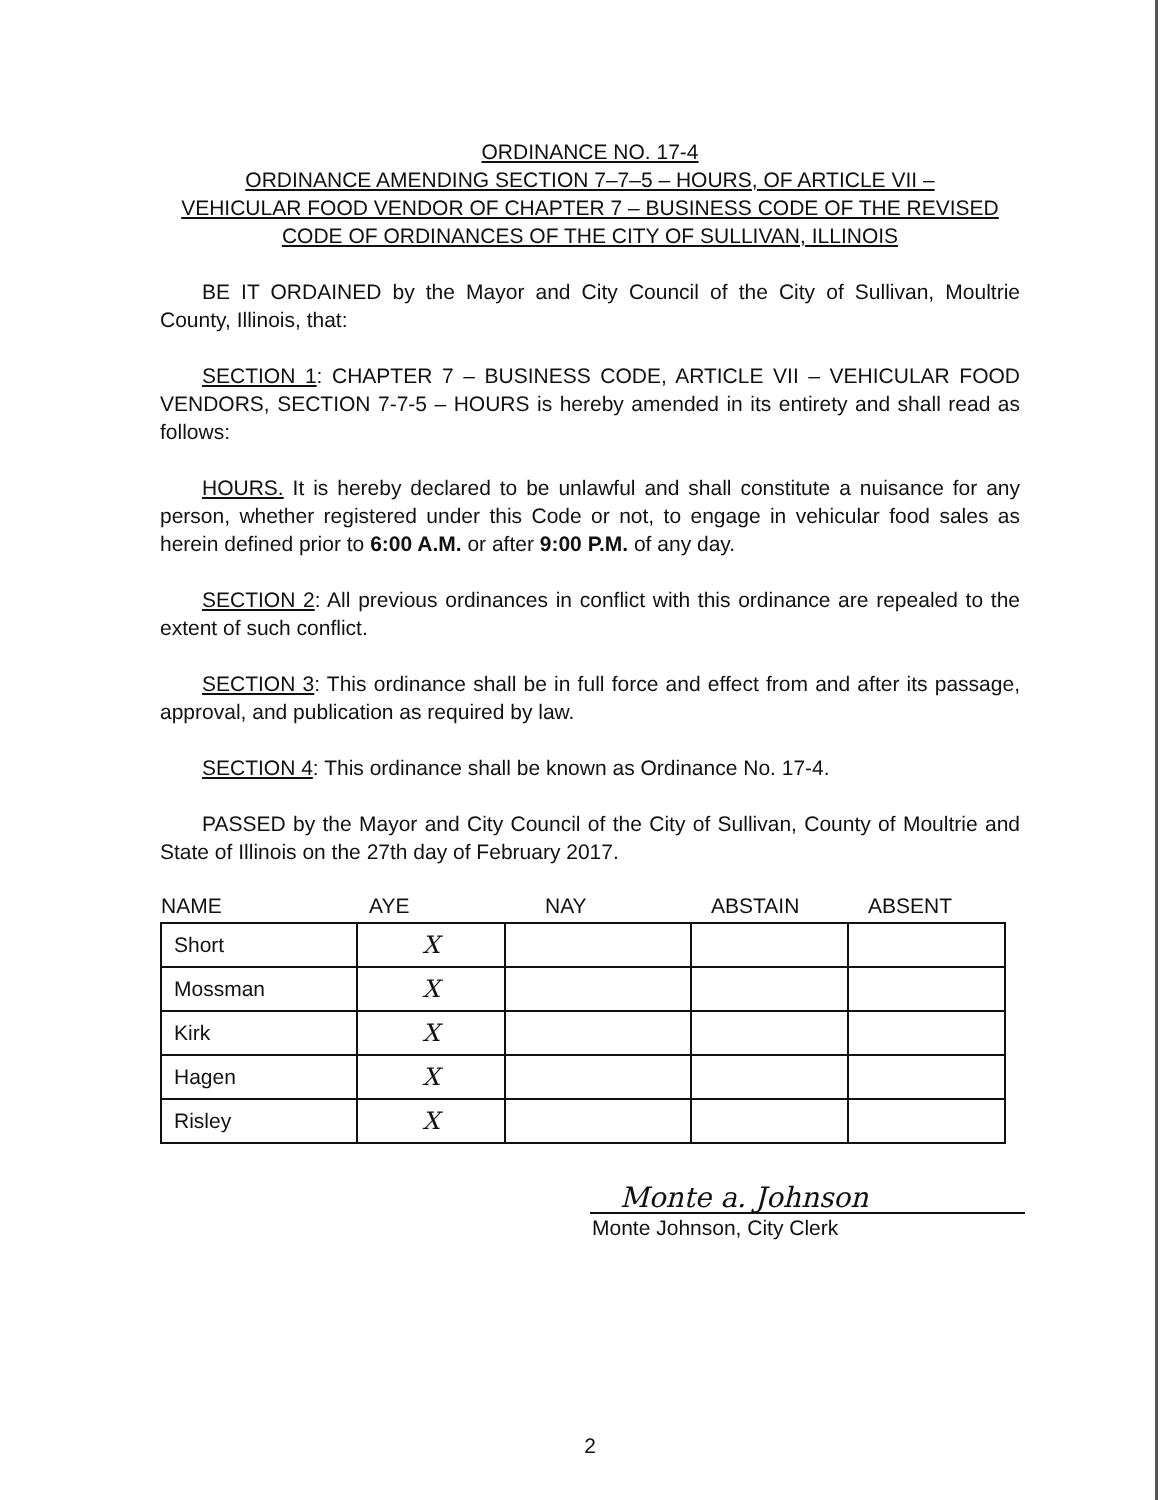ORDINANCE NO. 17-4
ORDINANCE AMENDING SECTION 7–7–5 – HOURS, OF ARTICLE VII –
VEHICULAR FOOD VENDOR OF CHAPTER 7 – BUSINESS CODE OF THE REVISED
CODE OF ORDINANCES OF THE CITY OF SULLIVAN, ILLINOIS
BE IT ORDAINED by the Mayor and City Council of the City of Sullivan, Moultrie County, Illinois, that:
SECTION 1: CHAPTER 7 – BUSINESS CODE, ARTICLE VII – VEHICULAR FOOD VENDORS, SECTION 7-7-5 – HOURS is hereby amended in its entirety and shall read as follows:
HOURS. It is hereby declared to be unlawful and shall constitute a nuisance for any person, whether registered under this Code or not, to engage in vehicular food sales as herein defined prior to 6:00 A.M. or after 9:00 P.M. of any day.
SECTION 2: All previous ordinances in conflict with this ordinance are repealed to the extent of such conflict.
SECTION 3: This ordinance shall be in full force and effect from and after its passage, approval, and publication as required by law.
SECTION 4: This ordinance shall be known as Ordinance No. 17-4.
PASSED by the Mayor and City Council of the City of Sullivan, County of Moultrie and State of Illinois on the 27th day of February 2017.
| NAME | AYE | NAY | ABSTAIN | ABSENT |
| --- | --- | --- | --- | --- |
| Short | X | | | |
| Mossman | X | | | |
| Kirk | X | | | |
| Hagen | X | | | |
| Risley | X | | | |
Monte a. Johnson
Monte Johnson, City Clerk
2